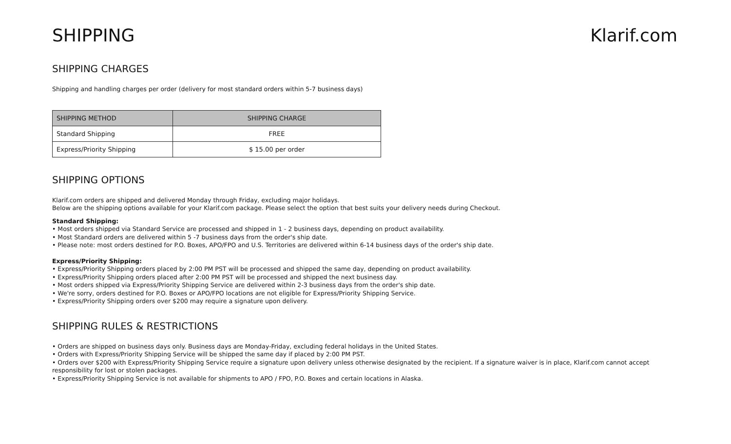SHIPPING Klarif.com
SHIPPING CHARGES
Shipping and handling charges per order (delivery for most standard orders within 5-7 business days)
| SHIPPING METHOD | SHIPPING CHARGE |
| --- | --- |
| Standard Shipping | FREE |
| Express/Priority Shipping | $ 15.00 per order |
SHIPPING OPTIONS
Klarif.com orders are shipped and delivered Monday through Friday, excluding major holidays.
Below are the shipping options available for your Klarif.com package. Please select the option that best suits your delivery needs during Checkout.
Standard Shipping:
• Most orders shipped via Standard Service are processed and shipped in 1 - 2 business days, depending on product availability.
• Most Standard orders are delivered within 5 -7 business days from the order's ship date.
• Please note: most orders destined for P.O. Boxes, APO/FPO and U.S. Territories are delivered within 6-14 business days of the order's ship date.
Express/Priority Shipping:
• Express/Priority Shipping orders placed by 2:00 PM PST will be processed and shipped the same day, depending on product availability.
• Express/Priority Shipping orders placed after 2:00 PM PST will be processed and shipped the next business day.
• Most orders shipped via Express/Priority Shipping Service are delivered within 2-3 business days from the order's ship date.
• We're sorry, orders destined for P.O. Boxes or APO/FPO locations are not eligible for Express/Priority Shipping Service.
• Express/Priority Shipping orders over $200 may require a signature upon delivery.
SHIPPING RULES & RESTRICTIONS
• Orders are shipped on business days only. Business days are Monday-Friday, excluding federal holidays in the United States.
• Orders with Express/Priority Shipping Service will be shipped the same day if placed by 2:00 PM PST.
• Orders over $200 with Express/Priority Shipping Service require a signature upon delivery unless otherwise designated by the recipient. If a signature waiver is in place, Klarif.com cannot accept responsibility for lost or stolen packages.
• Express/Priority Shipping Service is not available for shipments to APO / FPO, P.O. Boxes and certain locations in Alaska.